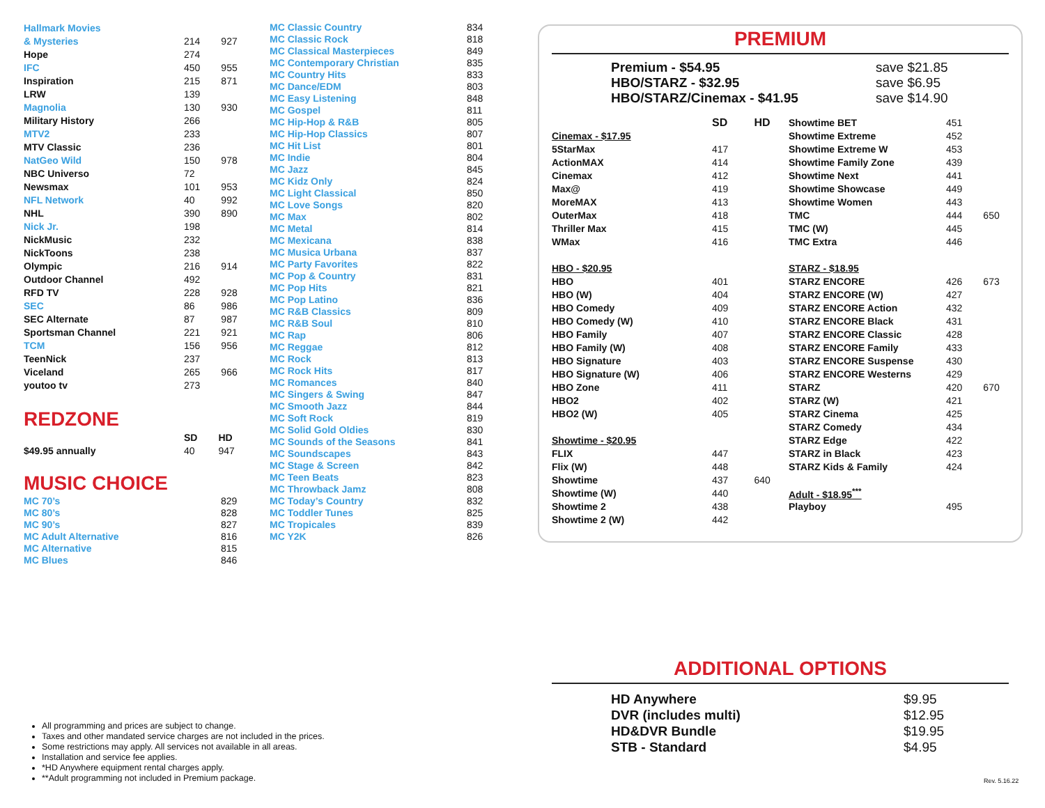| Hallmark Movies | | |
| & Mysteries | 214 | 927 |
| Hope | 274 | |
| IFC | 450 | 955 |
| Inspiration | 215 | 871 |
| LRW | 139 | |
| Magnolia | 130 | 930 |
| Military History | 266 | |
| MTV2 | 233 | |
| MTV Classic | 236 | |
| NatGeo Wild | 150 | 978 |
| NBC Universo | 72 | |
| Newsmax | 101 | 953 |
| NFL Network | 40 | 992 |
| NHL | 390 | 890 |
| Nick Jr. | 198 | |
| NickMusic | 232 | |
| NickToons | 238 | |
| Olympic | 216 | 914 |
| Outdoor Channel | 492 | |
| RFD TV | 228 | 928 |
| SEC | 86 | 986 |
| SEC Alternate | 87 | 987 |
| Sportsman Channel | 221 | 921 |
| TCM | 156 | 956 |
| TeenNick | 237 | |
| Viceland | 265 | 966 |
| youtoo tv | 273 | |
REDZONE
| | SD | HD |
| $49.95 annually | 40 | 947 |
MUSIC CHOICE
| MC 70’s | 829 |
| MC 80’s | 828 |
| MC 90’s | 827 |
| MC Adult Alternative | 816 |
| MC Alternative | 815 |
| MC Blues | 846 |
| MC Classic Country | 834 |
| MC Classic Rock | 818 |
| MC Classical Masterpieces | 849 |
| MC Contemporary Christian | 835 |
| MC Country Hits | 833 |
| MC Dance/EDM | 803 |
| MC Easy Listening | 848 |
| MC Gospel | 811 |
| MC Hip-Hop & R&B | 805 |
| MC Hip-Hop Classics | 807 |
| MC Hit List | 801 |
| MC Indie | 804 |
| MC Jazz | 845 |
| MC Kidz Only | 824 |
| MC Light Classical | 850 |
| MC Love Songs | 820 |
| MC Max | 802 |
| MC Metal | 814 |
| MC Mexicana | 838 |
| MC Musica Urbana | 837 |
| MC Party Favorites | 822 |
| MC Pop & Country | 831 |
| MC Pop Hits | 821 |
| MC Pop Latino | 836 |
| MC R&B Classics | 809 |
| MC R&B Soul | 810 |
| MC Rap | 806 |
| MC Reggae | 812 |
| MC Rock | 813 |
| MC Rock Hits | 817 |
| MC Romances | 840 |
| MC Singers & Swing | 847 |
| MC Smooth Jazz | 844 |
| MC Soft Rock | 819 |
| MC Solid Gold Oldies | 830 |
| MC Sounds of the Seasons | 841 |
| MC Soundscapes | 843 |
| MC Stage & Screen | 842 |
| MC Teen Beats | 823 |
| MC Throwback Jamz | 808 |
| MC Today’s Country | 832 |
| MC Toddler Tunes | 825 |
| MC Tropicales | 839 |
| MC Y2K | 826 |
PREMIUM
| Premium - $54.95 | save $21.85 |
| HBO/STARZ - $32.95 | save $6.95 |
| HBO/STARZ/Cinemax - $41.95 | save $14.90 |
| | SD | HD |
| Cinemax - $17.95 | | |
| 5StarMax | 417 | |
| ActionMAX | 414 | |
| Cinemax | 412 | |
| Max@ | 419 | |
| MoreMAX | 413 | |
| OuterMax | 418 | |
| Thriller Max | 415 | |
| WMax | 416 | |
| HBO - $20.95 | | |
| HBO | 401 | |
| HBO (W) | 404 | |
| HBO Comedy | 409 | |
| HBO Comedy (W) | 410 | |
| HBO Family | 407 | |
| HBO Family (W) | 408 | |
| HBO Signature | 403 | |
| HBO Signature (W) | 406 | |
| HBO Zone | 411 | |
| HBO2 | 402 | |
| HBO2 (W) | 405 | |
| Showtime - $20.95 | | |
| FLIX | 447 | |
| Flix (W) | 448 | |
| Showtime | 437 | 640 |
| Showtime (W) | 440 | |
| Showtime 2 | 438 | |
| Showtime 2 (W) | 442 | |
| Showtime BET | 451 | |
| Showtime Extreme | 452 | |
| Showtime Extreme W | 453 | |
| Showtime Family Zone | 439 | |
| Showtime Next | 441 | |
| Showtime Showcase | 449 | |
| Showtime Women | 443 | |
| TMC | 444 | 650 |
| TMC (W) | 445 | |
| TMC Extra | 446 | |
| STARZ - $18.95 | | |
| STARZ ENCORE | 426 | 673 |
| STARZ ENCORE (W) | 427 | |
| STARZ ENCORE Action | 432 | |
| STARZ ENCORE Black | 431 | |
| STARZ ENCORE Classic | 428 | |
| STARZ ENCORE Family | 433 | |
| STARZ ENCORE Suspense | 430 | |
| STARZ ENCORE Westerns | 429 | |
| STARZ | 420 | 670 |
| STARZ (W) | 421 | |
| STARZ Cinema | 425 | |
| STARZ Comedy | 434 | |
| STARZ Edge | 422 | |
| STARZ in Black | 423 | |
| STARZ Kids & Family | 424 | |
| Adult - $18.95<sup>***</sup> | | |
| Playboy | 495 | |
ADDITIONAL OPTIONS
| HD Anywhere | $9.95 |
| DVR (includes multi) | $12.95 |
| HD&DVR Bundle | $19.95 |
| STB - Standard | $4.95 |
All programming and prices are subject to change.
Taxes and other mandated service charges are not included in the prices.
Some restrictions may apply. All services not available in all areas.
Installation and service fee applies.
*HD Anywhere equipment rental charges apply.
**Adult programming not included in Premium package.
Rev. 5.16.22